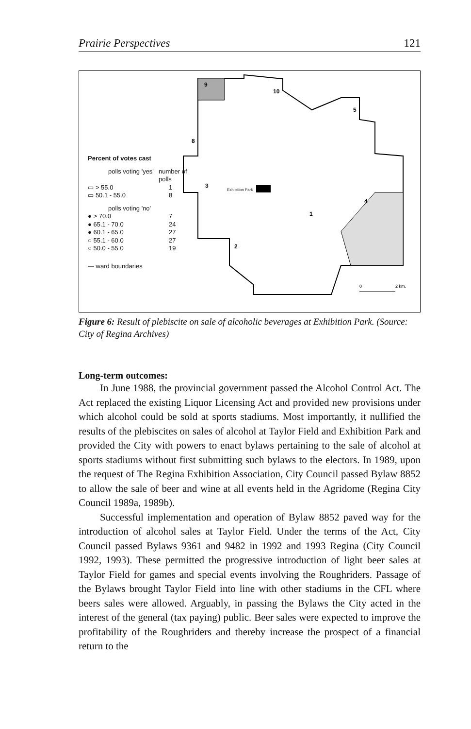Prairie Perspectives 121
9
10
5
8
3
4
1
2
0
2 km.
Percent of votes cast
polls voting 'yes' number of polls
▭ > 55.0 1
▭ 50.1 - 55.0 8
polls voting 'no'
● > 70.0 7
● 65.1 - 70.0 24
● 60.1 - 65.0 27
○ 55.1 - 60.0 27
○ 50.0 - 55.0 19
— ward boundaries
Exhibition Park
Figure 6: Result of plebiscite on sale of alcoholic beverages at Exhibition Park. (Source: City of Regina Archives)
Long-term outcomes:
In June 1988, the provincial government passed the Alcohol Control Act. The Act replaced the existing Liquor Licensing Act and provided new provisions under which alcohol could be sold at sports stadiums. Most importantly, it nullified the results of the plebiscites on sales of alcohol at Taylor Field and Exhibition Park and provided the City with powers to enact bylaws pertaining to the sale of alcohol at sports stadiums without first submitting such bylaws to the electors. In 1989, upon the request of The Regina Exhibition Association, City Council passed Bylaw 8852 to allow the sale of beer and wine at all events held in the Agridome (Regina City Council 1989a, 1989b).
Successful implementation and operation of Bylaw 8852 paved way for the introduction of alcohol sales at Taylor Field. Under the terms of the Act, City Council passed Bylaws 9361 and 9482 in 1992 and 1993 Regina (City Council 1992, 1993). These permitted the progressive introduction of light beer sales at Taylor Field for games and special events involving the Roughriders. Passage of the Bylaws brought Taylor Field into line with other stadiums in the CFL where beers sales were allowed. Arguably, in passing the Bylaws the City acted in the interest of the general (tax paying) public. Beer sales were expected to improve the profitability of the Roughriders and thereby increase the prospect of a financial return to the